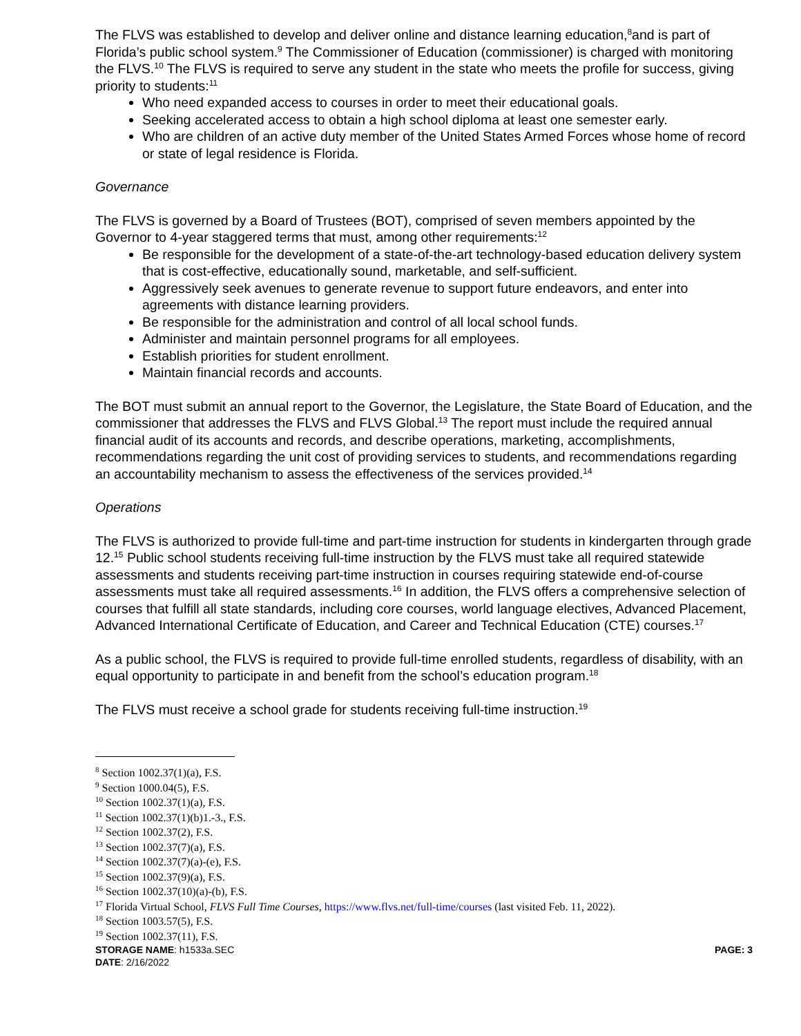The FLVS was established to develop and deliver online and distance learning education,<sup>8</sup>and is part of Florida’s public school system.<sup>9</sup> The Commissioner of Education (commissioner) is charged with monitoring the FLVS.<sup>10</sup> The FLVS is required to serve any student in the state who meets the profile for success, giving priority to students:<sup>11</sup>
Who need expanded access to courses in order to meet their educational goals.
Seeking accelerated access to obtain a high school diploma at least one semester early.
Who are children of an active duty member of the United States Armed Forces whose home of record or state of legal residence is Florida.
Governance
The FLVS is governed by a Board of Trustees (BOT), comprised of seven members appointed by the Governor to 4-year staggered terms that must, among other requirements:<sup>12</sup>
Be responsible for the development of a state-of-the-art technology-based education delivery system that is cost-effective, educationally sound, marketable, and self-sufficient.
Aggressively seek avenues to generate revenue to support future endeavors, and enter into agreements with distance learning providers.
Be responsible for the administration and control of all local school funds.
Administer and maintain personnel programs for all employees.
Establish priorities for student enrollment.
Maintain financial records and accounts.
The BOT must submit an annual report to the Governor, the Legislature, the State Board of Education, and the commissioner that addresses the FLVS and FLVS Global.<sup>13</sup> The report must include the required annual financial audit of its accounts and records, and describe operations, marketing, accomplishments, recommendations regarding the unit cost of providing services to students, and recommendations regarding an accountability mechanism to assess the effectiveness of the services provided.<sup>14</sup>
Operations
The FLVS is authorized to provide full-time and part-time instruction for students in kindergarten through grade 12.<sup>15</sup> Public school students receiving full-time instruction by the FLVS must take all required statewide assessments and students receiving part-time instruction in courses requiring statewide end-of-course assessments must take all required assessments.<sup>16</sup> In addition, the FLVS offers a comprehensive selection of courses that fulfill all state standards, including core courses, world language electives, Advanced Placement, Advanced International Certificate of Education, and Career and Technical Education (CTE) courses.<sup>17</sup>
As a public school, the FLVS is required to provide full-time enrolled students, regardless of disability, with an equal opportunity to participate in and benefit from the school’s education program.<sup>18</sup>
The FLVS must receive a school grade for students receiving full-time instruction.<sup>19</sup>
<sup>8</sup> Section 1002.37(1)(a), F.S.
<sup>9</sup> Section 1000.04(5), F.S.
<sup>10</sup> Section 1002.37(1)(a), F.S.
<sup>11</sup> Section 1002.37(1)(b)1.-3., F.S.
<sup>12</sup> Section 1002.37(2), F.S.
<sup>13</sup> Section 1002.37(7)(a), F.S.
<sup>14</sup> Section 1002.37(7)(a)-(e), F.S.
<sup>15</sup> Section 1002.37(9)(a), F.S.
<sup>16</sup> Section 1002.37(10)(a)-(b), F.S.
<sup>17</sup> Florida Virtual School, FLVS Full Time Courses, https://www.flvs.net/full-time/courses (last visited Feb. 11, 2022).
<sup>18</sup> Section 1003.57(5), F.S.
<sup>19</sup> Section 1002.37(11), F.S.
STORAGE NAME: h1533a.SEC PAGE: 3
DATE: 2/16/2022